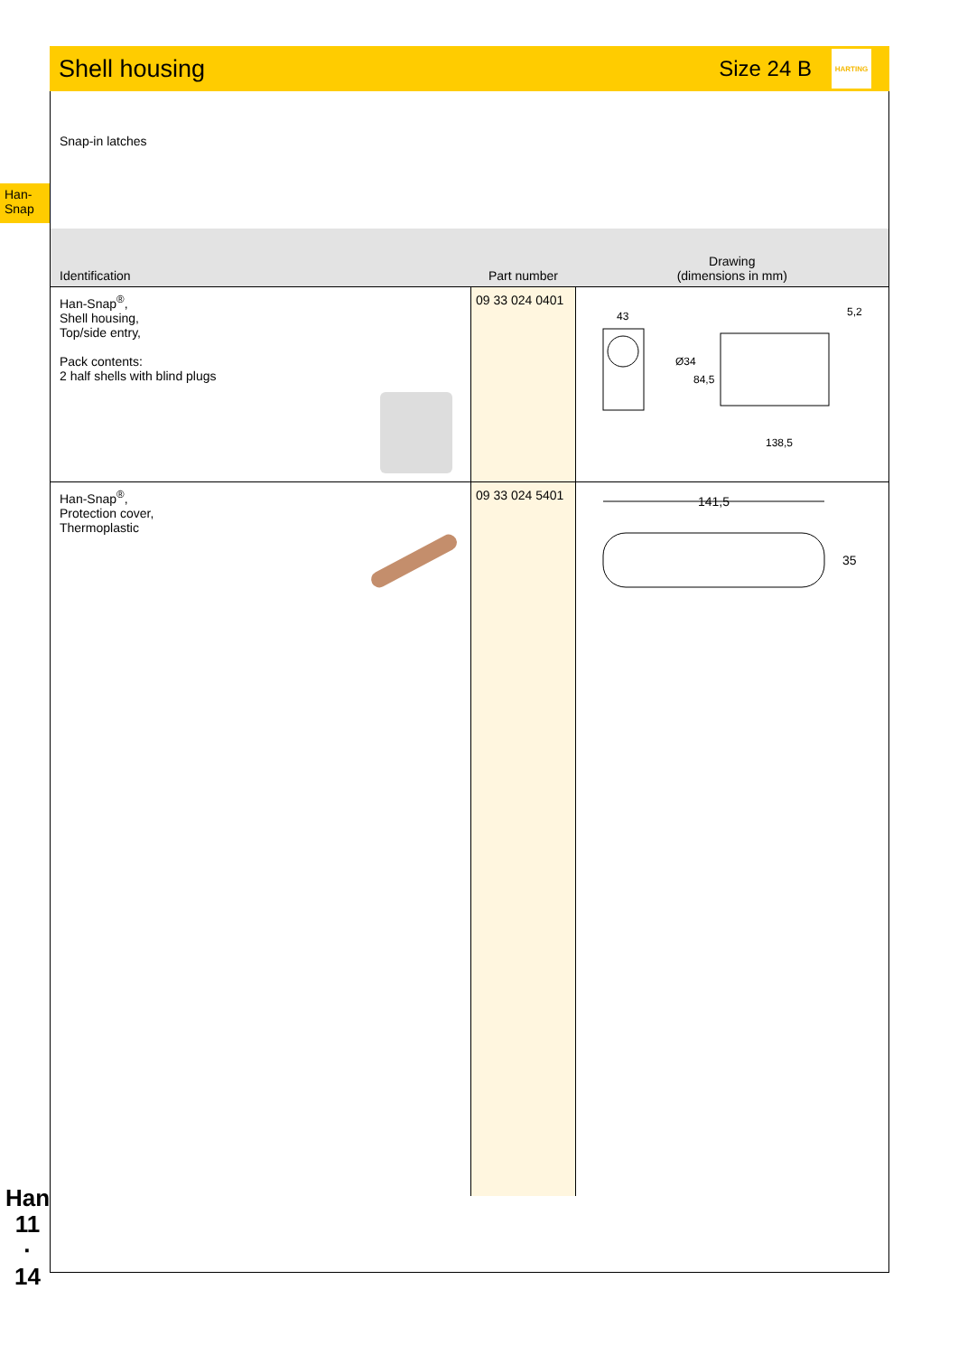Shell housing
Size 24 B
HARTING
Han-
Snap
Snap-in latches
| Identification | Part number | Drawing (dimensions in mm) |
| --- | --- | --- |
| Han-Snap<sup>®</sup>, Shell housing, Top/side entry, Pack contents: 2 half shells with blind plugs | 09 33 024 0401 | 43 138,5 5,2 Ø34 84,5 |
| Han-Snap<sup>®</sup>, Protection cover, Thermoplastic | 09 33 024 5401 | 141,5 35 |
Han
11
·
14